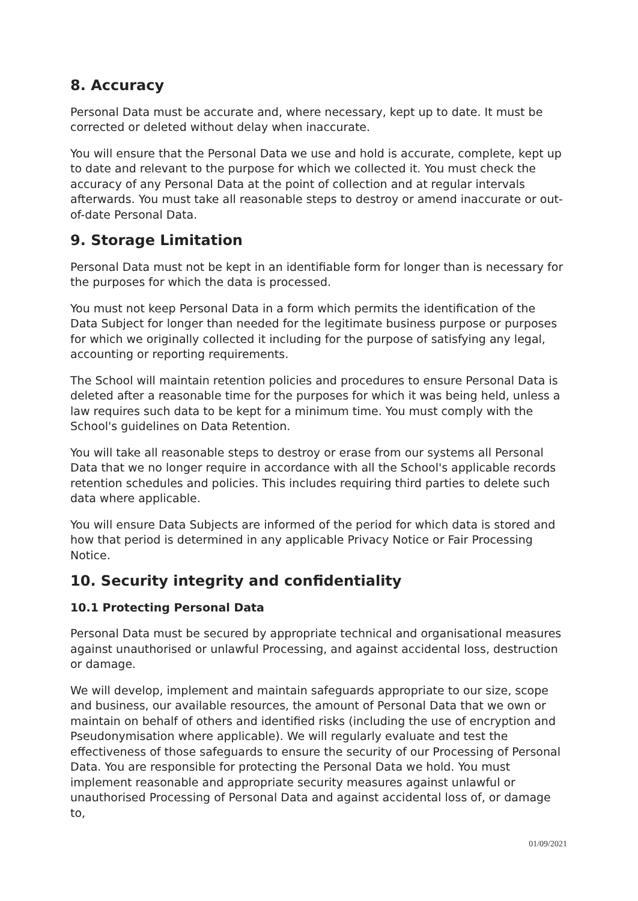8. Accuracy
Personal Data must be accurate and, where necessary, kept up to date. It must be corrected or deleted without delay when inaccurate.
You will ensure that the Personal Data we use and hold is accurate, complete, kept up to date and relevant to the purpose for which we collected it. You must check the accuracy of any Personal Data at the point of collection and at regular intervals afterwards. You must take all reasonable steps to destroy or amend inaccurate or out-of-date Personal Data.
9. Storage Limitation
Personal Data must not be kept in an identifiable form for longer than is necessary for the purposes for which the data is processed.
You must not keep Personal Data in a form which permits the identification of the Data Subject for longer than needed for the legitimate business purpose or purposes for which we originally collected it including for the purpose of satisfying any legal, accounting or reporting requirements.
The School will maintain retention policies and procedures to ensure Personal Data is deleted after a reasonable time for the purposes for which it was being held, unless a law requires such data to be kept for a minimum time. You must comply with the School's guidelines on Data Retention.
You will take all reasonable steps to destroy or erase from our systems all Personal Data that we no longer require in accordance with all the School's applicable records retention schedules and policies. This includes requiring third parties to delete such data where applicable.
You will ensure Data Subjects are informed of the period for which data is stored and how that period is determined in any applicable Privacy Notice or Fair Processing Notice.
10. Security integrity and confidentiality
10.1 Protecting Personal Data
Personal Data must be secured by appropriate technical and organisational measures against unauthorised or unlawful Processing, and against accidental loss, destruction or damage.
We will develop, implement and maintain safeguards appropriate to our size, scope and business, our available resources, the amount of Personal Data that we own or maintain on behalf of others and identified risks (including the use of encryption and Pseudonymisation where applicable). We will regularly evaluate and test the effectiveness of those safeguards to ensure the security of our Processing of Personal Data. You are responsible for protecting the Personal Data we hold. You must implement reasonable and appropriate security measures against unlawful or unauthorised Processing of Personal Data and against accidental loss of, or damage to,
01/09/2021